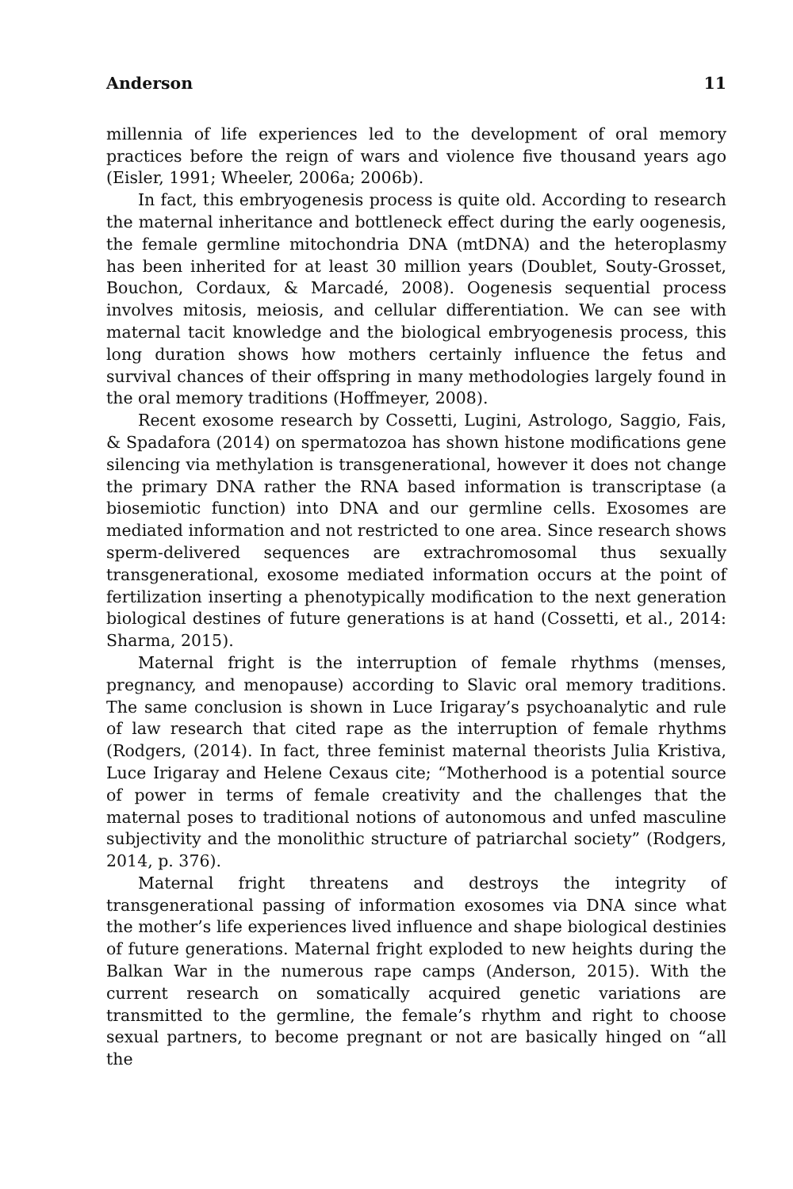Anderson 11
millennia of life experiences led to the development of oral memory practices before the reign of wars and violence five thousand years ago (Eisler, 1991; Wheeler, 2006a; 2006b).
In fact, this embryogenesis process is quite old. According to research the maternal inheritance and bottleneck effect during the early oogenesis, the female germline mitochondria DNA (mtDNA) and the heteroplasmy has been inherited for at least 30 million years (Doublet, Souty-Grosset, Bouchon, Cordaux, & Marcadé, 2008). Oogenesis sequential process involves mitosis, meiosis, and cellular differentiation. We can see with maternal tacit knowledge and the biological embryogenesis process, this long duration shows how mothers certainly influence the fetus and survival chances of their offspring in many methodologies largely found in the oral memory traditions (Hoffmeyer, 2008).
Recent exosome research by Cossetti, Lugini, Astrologo, Saggio, Fais, & Spadafora (2014) on spermatozoa has shown histone modifications gene silencing via methylation is transgenerational, however it does not change the primary DNA rather the RNA based information is transcriptase (a biosemiotic function) into DNA and our germline cells. Exosomes are mediated information and not restricted to one area. Since research shows sperm-delivered sequences are extrachromosomal thus sexually transgenerational, exosome mediated information occurs at the point of fertilization inserting a phenotypically modification to the next generation biological destines of future generations is at hand (Cossetti, et al., 2014: Sharma, 2015).
Maternal fright is the interruption of female rhythms (menses, pregnancy, and menopause) according to Slavic oral memory traditions. The same conclusion is shown in Luce Irigaray’s psychoanalytic and rule of law research that cited rape as the interruption of female rhythms (Rodgers, (2014). In fact, three feminist maternal theorists Julia Kristiva, Luce Irigaray and Helene Cexaus cite; “Motherhood is a potential source of power in terms of female creativity and the challenges that the maternal poses to traditional notions of autonomous and unfed masculine subjectivity and the monolithic structure of patriarchal society” (Rodgers, 2014, p. 376).
Maternal fright threatens and destroys the integrity of transgenerational passing of information exosomes via DNA since what the mother’s life experiences lived influence and shape biological destinies of future generations. Maternal fright exploded to new heights during the Balkan War in the numerous rape camps (Anderson, 2015). With the current research on somatically acquired genetic variations are transmitted to the germline, the female’s rhythm and right to choose sexual partners, to become pregnant or not are basically hinged on “all the